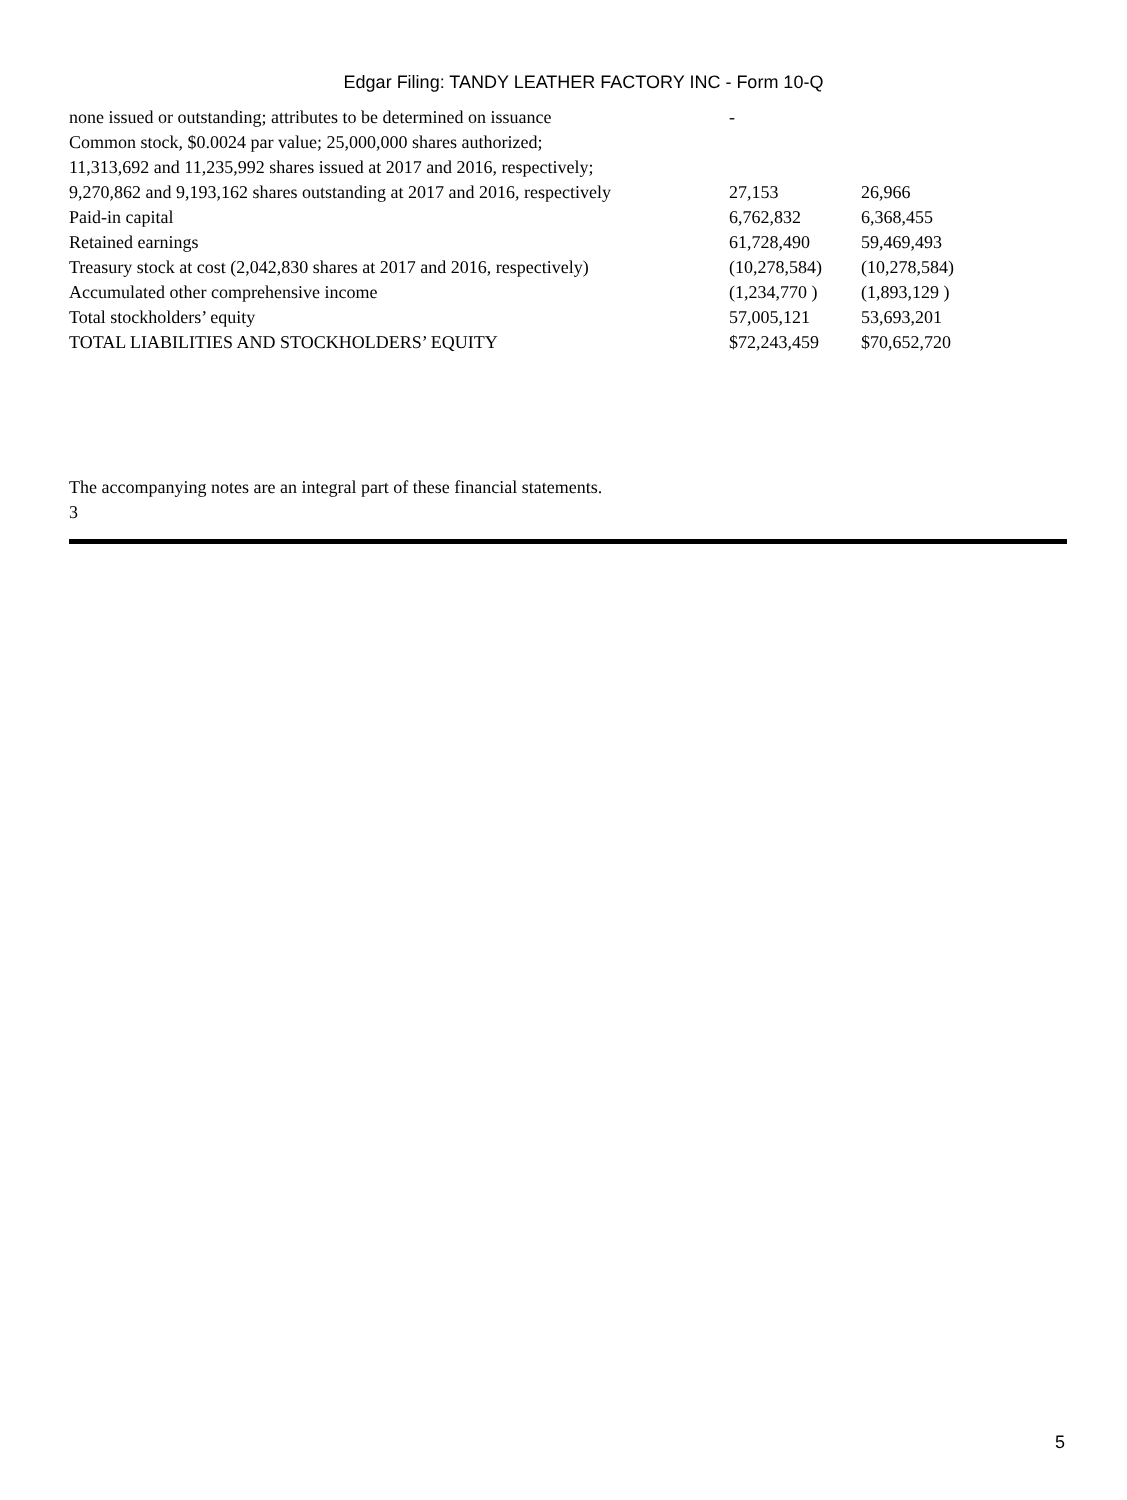Edgar Filing: TANDY LEATHER FACTORY INC - Form 10-Q
| none issued or outstanding; attributes to be determined on issuance | - | |
| Common stock, $0.0024 par value; 25,000,000 shares authorized; | | |
| 11,313,692 and 11,235,992 shares issued at 2017 and 2016, respectively; | | |
| 9,270,862 and 9,193,162 shares outstanding at 2017 and 2016, respectively | 27,153 | 26,966 |
| Paid-in capital | 6,762,832 | 6,368,455 |
| Retained earnings | 61,728,490 | 59,469,493 |
| Treasury stock at cost (2,042,830 shares at 2017 and 2016, respectively) | (10,278,584) | (10,278,584) |
| Accumulated other comprehensive income | (1,234,770 ) | (1,893,129 ) |
| Total stockholders’ equity | 57,005,121 | 53,693,201 |
| TOTAL LIABILITIES AND STOCKHOLDERS’ EQUITY | $72,243,459 | $70,652,720 |
The accompanying notes are an integral part of these financial statements.
3
5